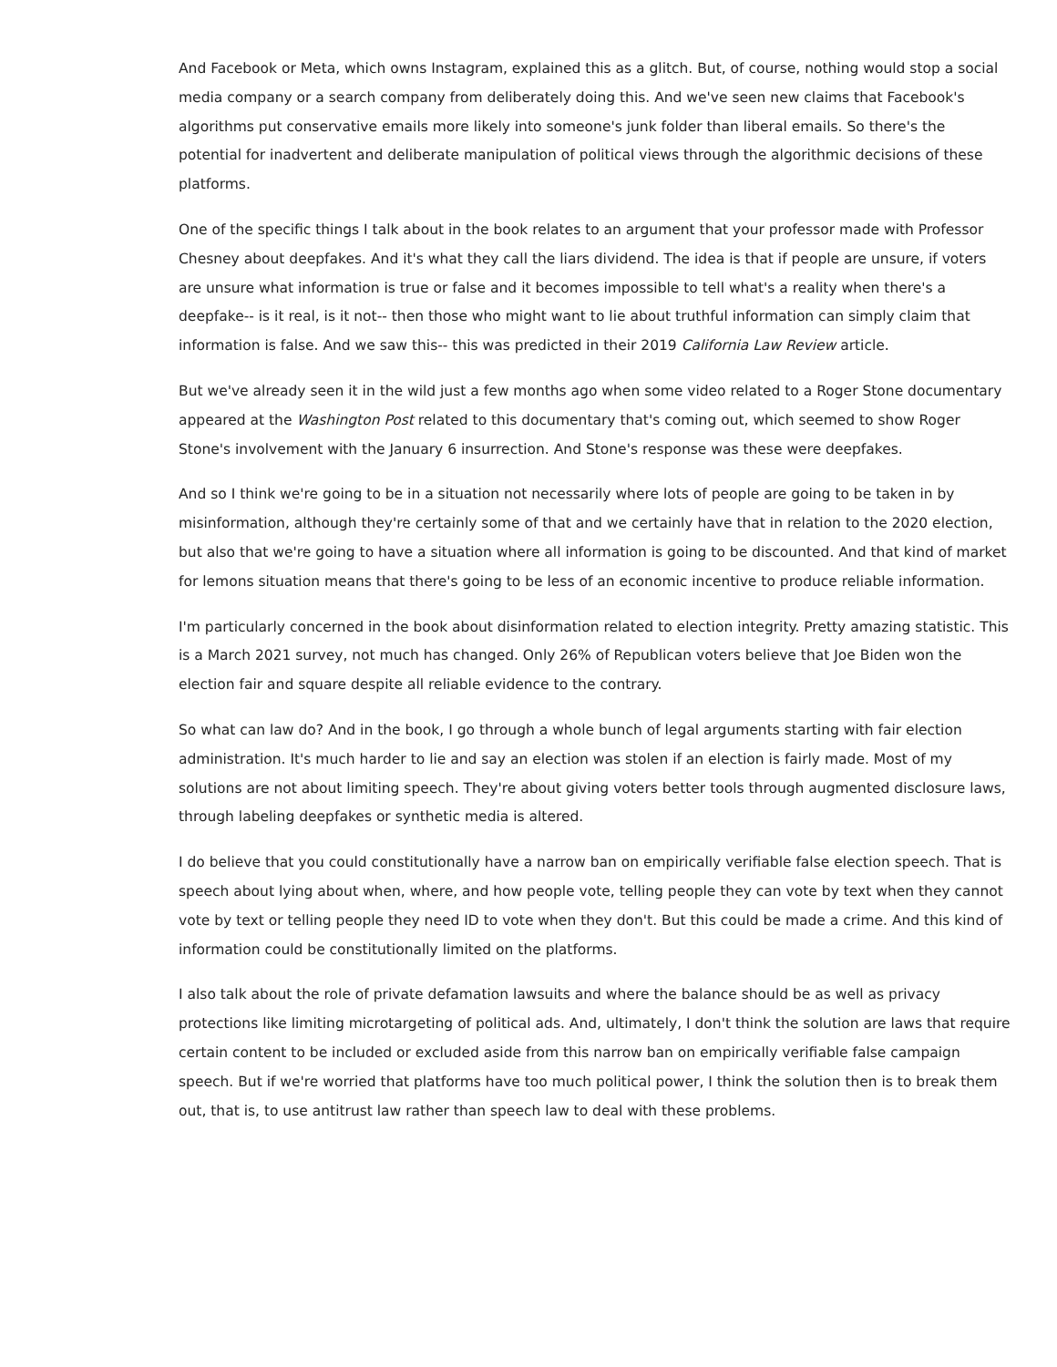And Facebook or Meta, which owns Instagram, explained this as a glitch. But, of course, nothing would stop a social media company or a search company from deliberately doing this. And we've seen new claims that Facebook's algorithms put conservative emails more likely into someone's junk folder than liberal emails. So there's the potential for inadvertent and deliberate manipulation of political views through the algorithmic decisions of these platforms.
One of the specific things I talk about in the book relates to an argument that your professor made with Professor Chesney about deepfakes. And it's what they call the liars dividend. The idea is that if people are unsure, if voters are unsure what information is true or false and it becomes impossible to tell what's a reality when there's a deepfake-- is it real, is it not-- then those who might want to lie about truthful information can simply claim that information is false. And we saw this-- this was predicted in their 2019 California Law Review article.
But we've already seen it in the wild just a few months ago when some video related to a Roger Stone documentary appeared at the Washington Post related to this documentary that's coming out, which seemed to show Roger Stone's involvement with the January 6 insurrection. And Stone's response was these were deepfakes.
And so I think we're going to be in a situation not necessarily where lots of people are going to be taken in by misinformation, although they're certainly some of that and we certainly have that in relation to the 2020 election, but also that we're going to have a situation where all information is going to be discounted. And that kind of market for lemons situation means that there's going to be less of an economic incentive to produce reliable information.
I'm particularly concerned in the book about disinformation related to election integrity. Pretty amazing statistic. This is a March 2021 survey, not much has changed. Only 26% of Republican voters believe that Joe Biden won the election fair and square despite all reliable evidence to the contrary.
So what can law do? And in the book, I go through a whole bunch of legal arguments starting with fair election administration. It's much harder to lie and say an election was stolen if an election is fairly made. Most of my solutions are not about limiting speech. They're about giving voters better tools through augmented disclosure laws, through labeling deepfakes or synthetic media is altered.
I do believe that you could constitutionally have a narrow ban on empirically verifiable false election speech. That is speech about lying about when, where, and how people vote, telling people they can vote by text when they cannot vote by text or telling people they need ID to vote when they don't. But this could be made a crime. And this kind of information could be constitutionally limited on the platforms.
I also talk about the role of private defamation lawsuits and where the balance should be as well as privacy protections like limiting microtargeting of political ads. And, ultimately, I don't think the solution are laws that require certain content to be included or excluded aside from this narrow ban on empirically verifiable false campaign speech. But if we're worried that platforms have too much political power, I think the solution then is to break them out, that is, to use antitrust law rather than speech law to deal with these problems.